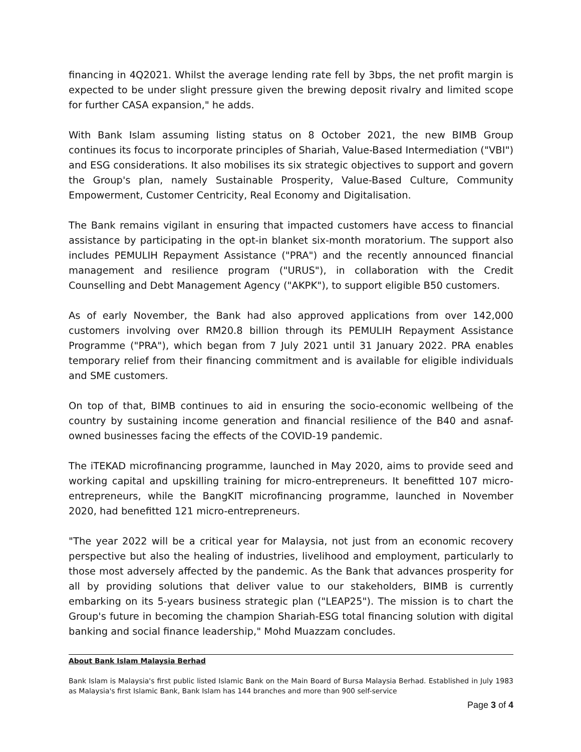financing in 4Q2021. Whilst the average lending rate fell by 3bps, the net profit margin is expected to be under slight pressure given the brewing deposit rivalry and limited scope for further CASA expansion," he adds.
With Bank Islam assuming listing status on 8 October 2021, the new BIMB Group continues its focus to incorporate principles of Shariah, Value-Based Intermediation ("VBI") and ESG considerations. It also mobilises its six strategic objectives to support and govern the Group's plan, namely Sustainable Prosperity, Value-Based Culture, Community Empowerment, Customer Centricity, Real Economy and Digitalisation.
The Bank remains vigilant in ensuring that impacted customers have access to financial assistance by participating in the opt-in blanket six-month moratorium. The support also includes PEMULIH Repayment Assistance ("PRA") and the recently announced financial management and resilience program ("URUS"), in collaboration with the Credit Counselling and Debt Management Agency ("AKPK"), to support eligible B50 customers.
As of early November, the Bank had also approved applications from over 142,000 customers involving over RM20.8 billion through its PEMULIH Repayment Assistance Programme ("PRA"), which began from 7 July 2021 until 31 January 2022. PRA enables temporary relief from their financing commitment and is available for eligible individuals and SME customers.
On top of that, BIMB continues to aid in ensuring the socio-economic wellbeing of the country by sustaining income generation and financial resilience of the B40 and asnaf-owned businesses facing the effects of the COVID-19 pandemic.
The iTEKAD microfinancing programme, launched in May 2020, aims to provide seed and working capital and upskilling training for micro-entrepreneurs. It benefitted 107 micro-entrepreneurs, while the BangKIT microfinancing programme, launched in November 2020, had benefitted 121 micro-entrepreneurs.
"The year 2022 will be a critical year for Malaysia, not just from an economic recovery perspective but also the healing of industries, livelihood and employment, particularly to those most adversely affected by the pandemic. As the Bank that advances prosperity for all by providing solutions that deliver value to our stakeholders, BIMB is currently embarking on its 5-years business strategic plan ("LEAP25"). The mission is to chart the Group's future in becoming the champion Shariah-ESG total financing solution with digital banking and social finance leadership," Mohd Muazzam concludes.
About Bank Islam Malaysia Berhad
Bank Islam is Malaysia's first public listed Islamic Bank on the Main Board of Bursa Malaysia Berhad. Established in July 1983 as Malaysia's first Islamic Bank, Bank Islam has 144 branches and more than 900 self-service
Page 3 of 4